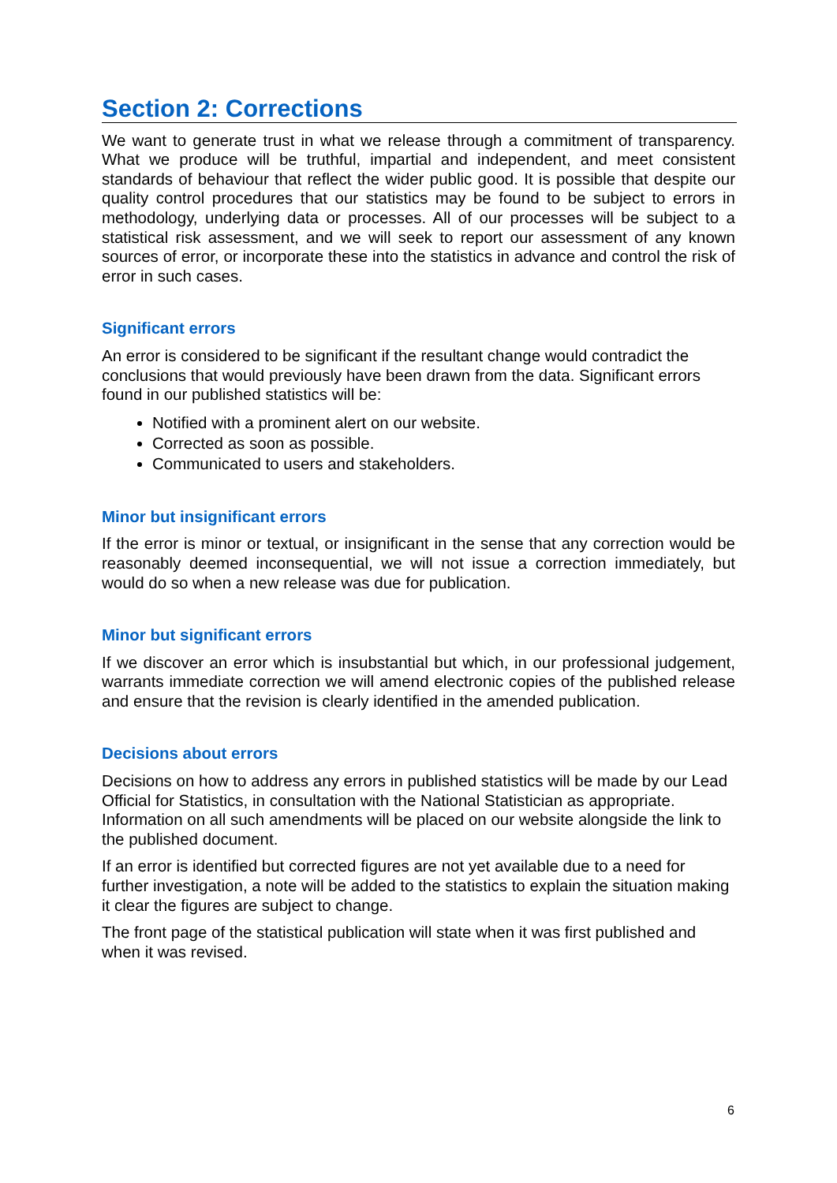Section 2: Corrections
We want to generate trust in what we release through a commitment of transparency. What we produce will be truthful, impartial and independent, and meet consistent standards of behaviour that reflect the wider public good. It is possible that despite our quality control procedures that our statistics may be found to be subject to errors in methodology, underlying data or processes. All of our processes will be subject to a statistical risk assessment, and we will seek to report our assessment of any known sources of error, or incorporate these into the statistics in advance and control the risk of error in such cases.
Significant errors
An error is considered to be significant if the resultant change would contradict the conclusions that would previously have been drawn from the data. Significant errors found in our published statistics will be:
Notified with a prominent alert on our website.
Corrected as soon as possible.
Communicated to users and stakeholders.
Minor but insignificant errors
If the error is minor or textual, or insignificant in the sense that any correction would be reasonably deemed inconsequential, we will not issue a correction immediately, but would do so when a new release was due for publication.
Minor but significant errors
If we discover an error which is insubstantial but which, in our professional judgement, warrants immediate correction we will amend electronic copies of the published release and ensure that the revision is clearly identified in the amended publication.
Decisions about errors
Decisions on how to address any errors in published statistics will be made by our Lead Official for Statistics, in consultation with the National Statistician as appropriate. Information on all such amendments will be placed on our website alongside the link to the published document.
If an error is identified but corrected figures are not yet available due to a need for further investigation, a note will be added to the statistics to explain the situation making it clear the figures are subject to change.
The front page of the statistical publication will state when it was first published and when it was revised.
6